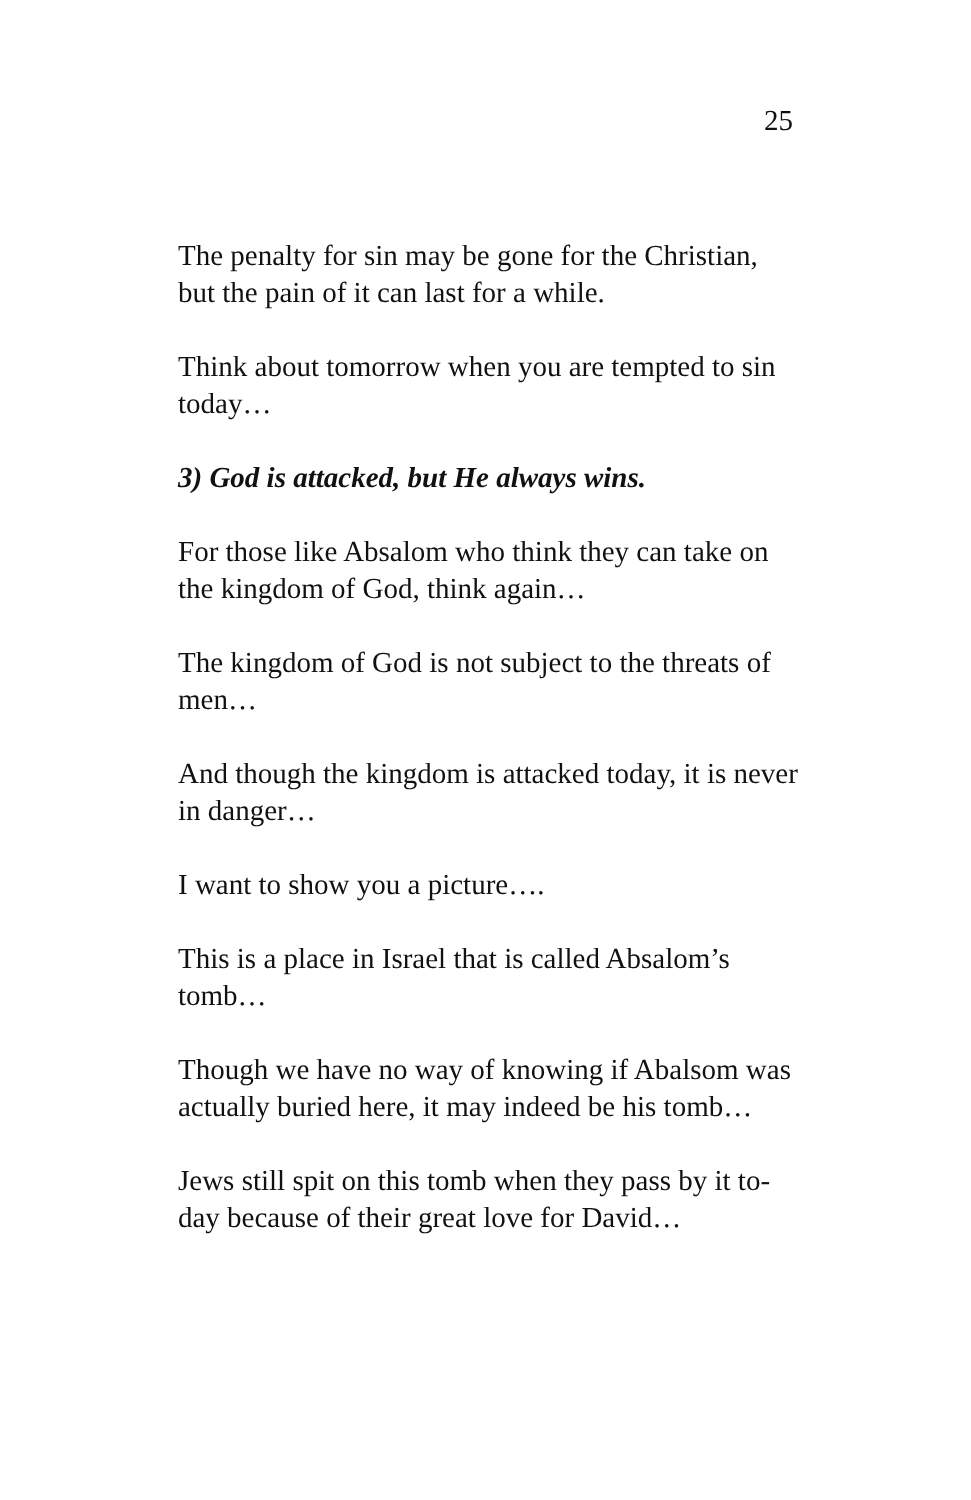25
The penalty for sin may be gone for the Christian, but the pain of it can last for a while.
Think about tomorrow when you are tempted to sin today…
3) God is attacked, but He always wins.
For those like Absalom who think they can take on the kingdom of God, think again…
The kingdom of God is not subject to the threats of men…
And though the kingdom is attacked today, it is never in danger…
I want to show you a picture….
This is a place in Israel that is called Absalom’s tomb…
Though we have no way of knowing if Abalsom was actually buried here, it may indeed be his tomb…
Jews still spit on this tomb when they pass by it to-day because of their great love for David…